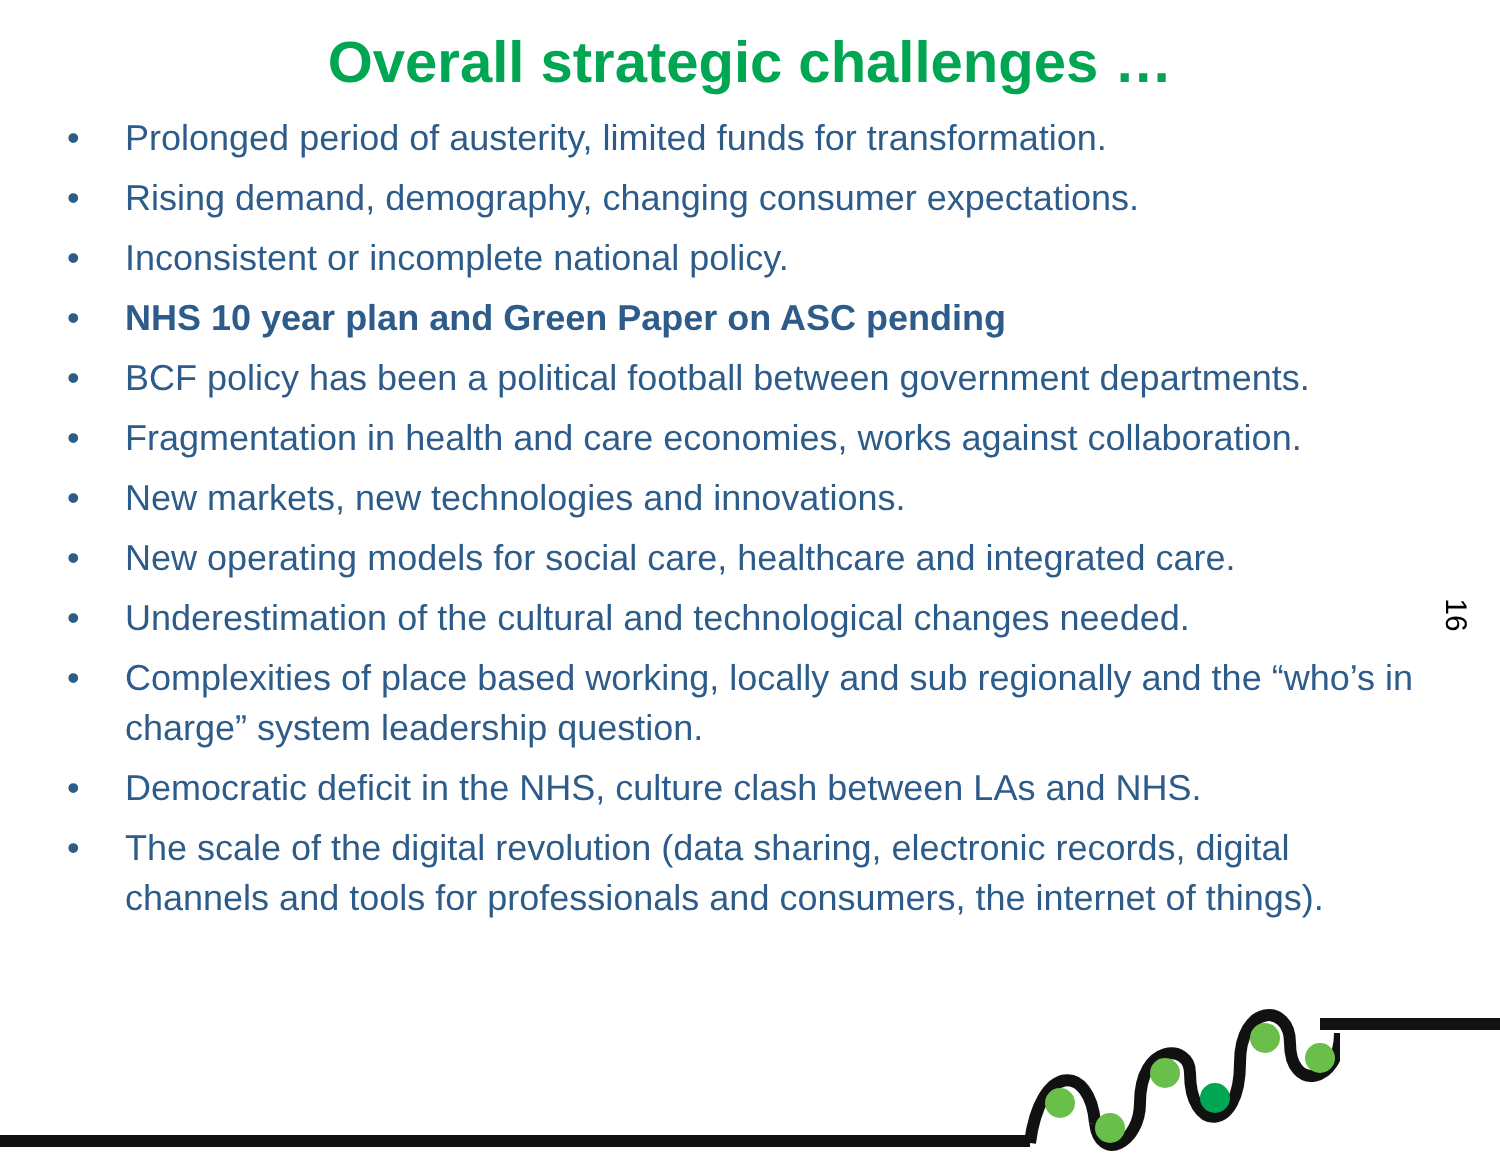Overall strategic challenges …
• Prolonged period of austerity, limited funds for transformation.
• Rising demand, demography, changing consumer expectations.
• Inconsistent or incomplete national policy.
• NHS 10 year plan and Green Paper on ASC pending
• BCF policy has been a political football between government departments.
• Fragmentation in health and care economies, works against collaboration.
• New markets, new technologies and innovations.
• New operating models for social care, healthcare and integrated care.
• Underestimation of the cultural and technological changes needed.
• Complexities of place based working, locally and sub regionally and the “who’s in charge” system leadership question.
• Democratic deficit in the NHS, culture clash between LAs and NHS.
• The scale of the digital revolution (data sharing, electronic records, digital channels and tools for professionals and consumers, the internet of things).
16